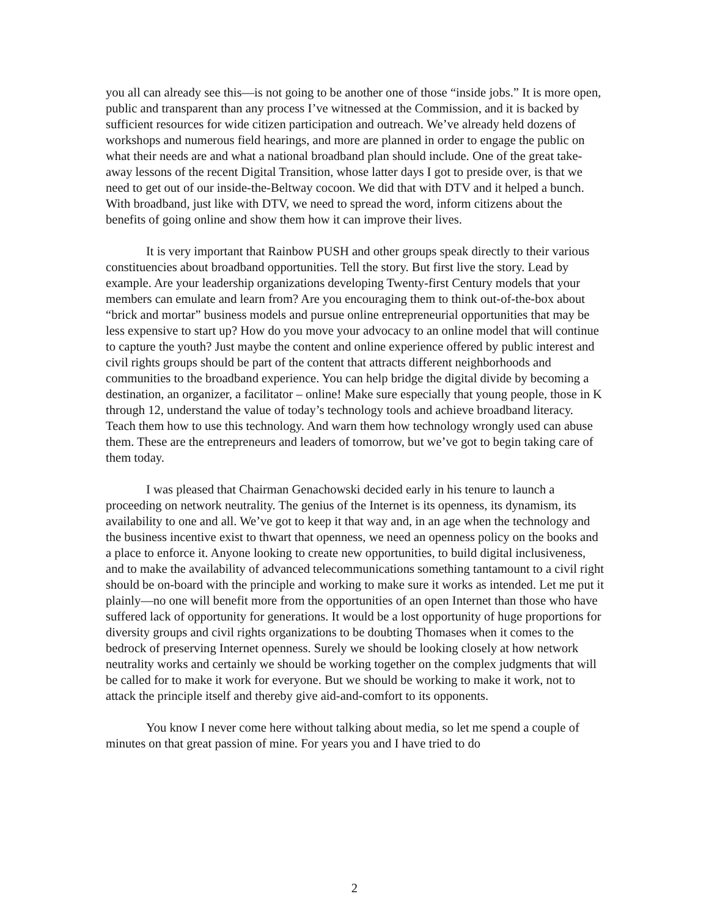you all can already see this—is not going to be another one of those “inside jobs.” It is more open, public and transparent than any process I’ve witnessed at the Commission, and it is backed by sufficient resources for wide citizen participation and outreach. We’ve already held dozens of workshops and numerous field hearings, and more are planned in order to engage the public on what their needs are and what a national broadband plan should include. One of the great take-away lessons of the recent Digital Transition, whose latter days I got to preside over, is that we need to get out of our inside-the-Beltway cocoon. We did that with DTV and it helped a bunch. With broadband, just like with DTV, we need to spread the word, inform citizens about the benefits of going online and show them how it can improve their lives.
It is very important that Rainbow PUSH and other groups speak directly to their various constituencies about broadband opportunities. Tell the story. But first live the story. Lead by example. Are your leadership organizations developing Twenty-first Century models that your members can emulate and learn from? Are you encouraging them to think out-of-the-box about “brick and mortar” business models and pursue online entrepreneurial opportunities that may be less expensive to start up? How do you move your advocacy to an online model that will continue to capture the youth? Just maybe the content and online experience offered by public interest and civil rights groups should be part of the content that attracts different neighborhoods and communities to the broadband experience. You can help bridge the digital divide by becoming a destination, an organizer, a facilitator – online! Make sure especially that young people, those in K through 12, understand the value of today’s technology tools and achieve broadband literacy. Teach them how to use this technology. And warn them how technology wrongly used can abuse them. These are the entrepreneurs and leaders of tomorrow, but we’ve got to begin taking care of them today.
I was pleased that Chairman Genachowski decided early in his tenure to launch a proceeding on network neutrality. The genius of the Internet is its openness, its dynamism, its availability to one and all. We’ve got to keep it that way and, in an age when the technology and the business incentive exist to thwart that openness, we need an openness policy on the books and a place to enforce it. Anyone looking to create new opportunities, to build digital inclusiveness, and to make the availability of advanced telecommunications something tantamount to a civil right should be on-board with the principle and working to make sure it works as intended. Let me put it plainly—no one will benefit more from the opportunities of an open Internet than those who have suffered lack of opportunity for generations. It would be a lost opportunity of huge proportions for diversity groups and civil rights organizations to be doubting Thomases when it comes to the bedrock of preserving Internet openness. Surely we should be looking closely at how network neutrality works and certainly we should be working together on the complex judgments that will be called for to make it work for everyone. But we should be working to make it work, not to attack the principle itself and thereby give aid-and-comfort to its opponents.
You know I never come here without talking about media, so let me spend a couple of minutes on that great passion of mine. For years you and I have tried to do
2